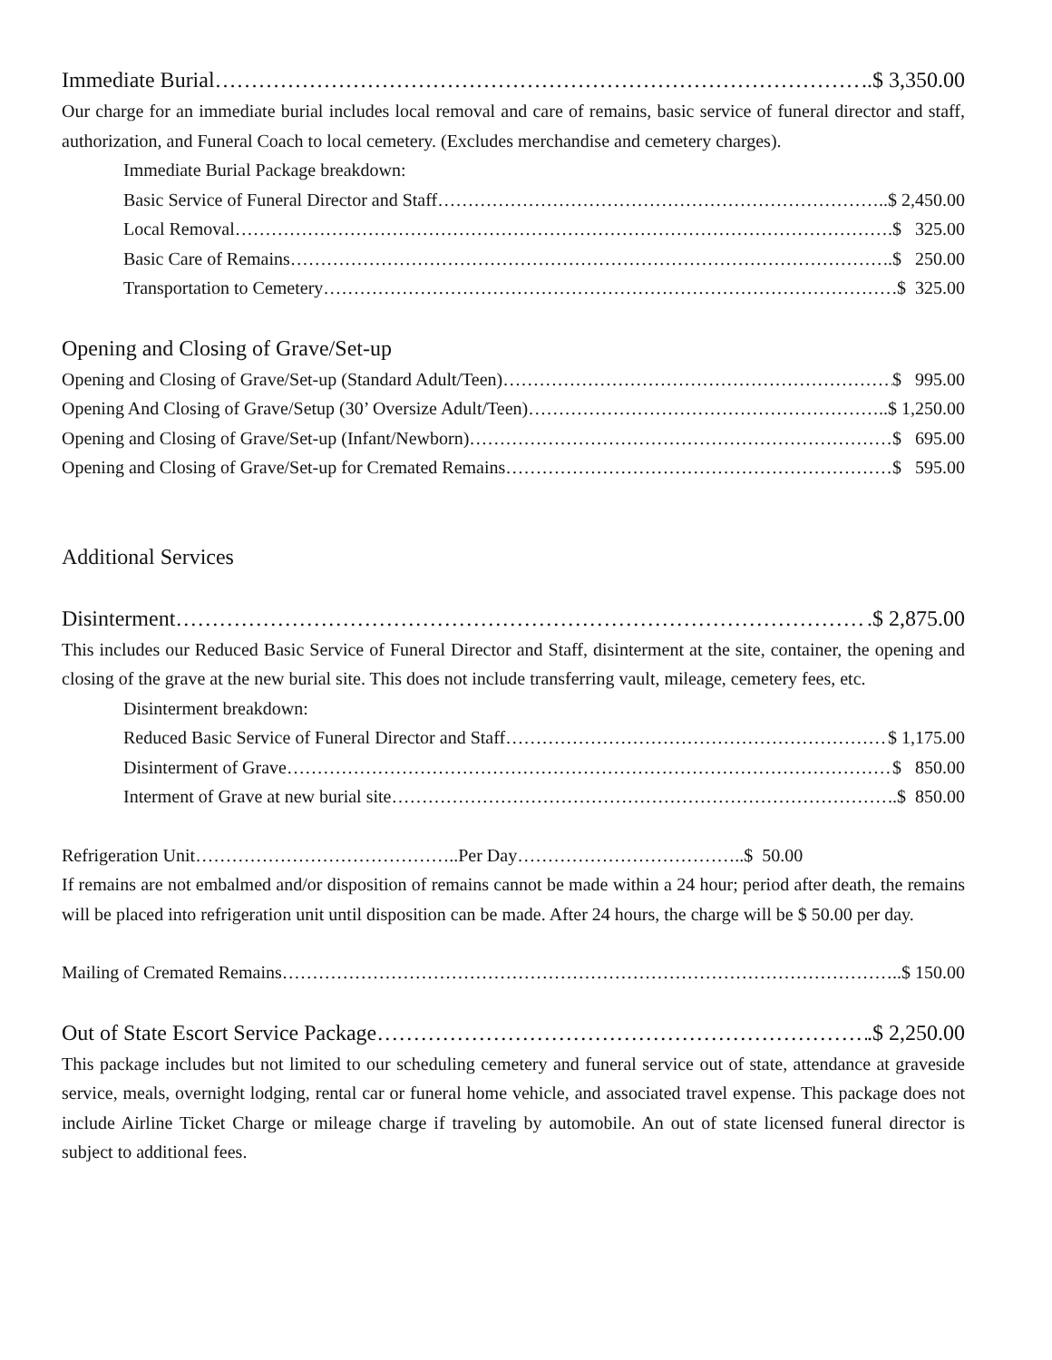Immediate Burial ..$ 3,350.00
Our charge for an immediate burial includes local removal and care of remains, basic service of funeral director and staff, authorization, and Funeral Coach to local cemetery. (Excludes merchandise and cemetery charges).
Immediate Burial Package breakdown:
Basic Service of Funeral Director and Staff ..$ 2,450.00
Local Removal .$ 325.00
Basic Care of Remains .$ 250.00
Transportation to Cemetery $ 325.00
Opening and Closing of Grave/Set-up
Opening and Closing of Grave/Set-up (Standard Adult/Teen) $ 995.00
Opening And Closing of Grave/Setup (30’ Oversize Adult/Teen) ..$ 1,250.00
Opening and Closing of Grave/Set-up (Infant/Newborn) $ 695.00
Opening and Closing of Grave/Set-up for Cremated Remains $ 595.00
Additional Services
Disinterment .$ 2,875.00
This includes our Reduced Basic Service of Funeral Director and Staff, disinterment at the site, container, the opening and closing of the grave at the new burial site. This does not include transferring vault, mileage, cemetery fees, etc.
Disinterment breakdown:
Reduced Basic Service of Funeral Director and Staff $ 1,175.00
Disinterment of Grave $ 850.00
Interment of Grave at new burial site .$ 850.00
Refrigeration Unit……………………………………..Per Day………………………………..$ 50.00
If remains are not embalmed and/or disposition of remains cannot be made within a 24 hour; period after death, the remains will be placed into refrigeration unit until disposition can be made. After 24 hours, the charge will be $ 50.00 per day.
Mailing of Cremated Remains ..$ 150.00
Out of State Escort Service Package .$ 2,250.00
This package includes but not limited to our scheduling cemetery and funeral service out of state, attendance at graveside service, meals, overnight lodging, rental car or funeral home vehicle, and associated travel expense. This package does not include Airline Ticket Charge or mileage charge if traveling by automobile. An out of state licensed funeral director is subject to additional fees.